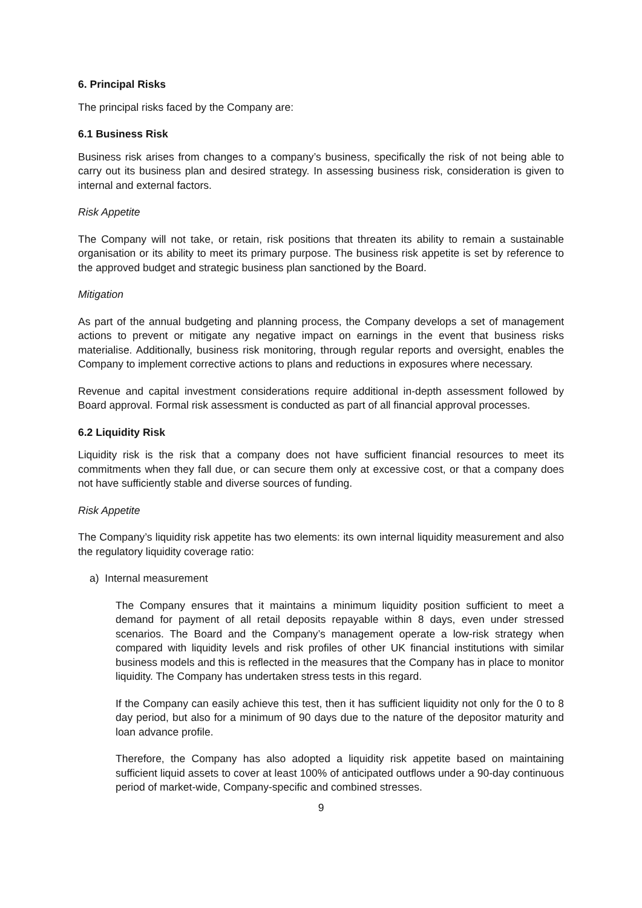6. Principal Risks
The principal risks faced by the Company are:
6.1 Business Risk
Business risk arises from changes to a company’s business, specifically the risk of not being able to carry out its business plan and desired strategy. In assessing business risk, consideration is given to internal and external factors.
Risk Appetite
The Company will not take, or retain, risk positions that threaten its ability to remain a sustainable organisation or its ability to meet its primary purpose. The business risk appetite is set by reference to the approved budget and strategic business plan sanctioned by the Board.
Mitigation
As part of the annual budgeting and planning process, the Company develops a set of management actions to prevent or mitigate any negative impact on earnings in the event that business risks materialise. Additionally, business risk monitoring, through regular reports and oversight, enables the Company to implement corrective actions to plans and reductions in exposures where necessary.
Revenue and capital investment considerations require additional in-depth assessment followed by Board approval. Formal risk assessment is conducted as part of all financial approval processes.
6.2 Liquidity Risk
Liquidity risk is the risk that a company does not have sufficient financial resources to meet its commitments when they fall due, or can secure them only at excessive cost, or that a company does not have sufficiently stable and diverse sources of funding.
Risk Appetite
The Company’s liquidity risk appetite has two elements: its own internal liquidity measurement and also the regulatory liquidity coverage ratio:
a) Internal measurement
The Company ensures that it maintains a minimum liquidity position sufficient to meet a demand for payment of all retail deposits repayable within 8 days, even under stressed scenarios. The Board and the Company’s management operate a low-risk strategy when compared with liquidity levels and risk profiles of other UK financial institutions with similar business models and this is reflected in the measures that the Company has in place to monitor liquidity. The Company has undertaken stress tests in this regard.
If the Company can easily achieve this test, then it has sufficient liquidity not only for the 0 to 8 day period, but also for a minimum of 90 days due to the nature of the depositor maturity and loan advance profile.
Therefore, the Company has also adopted a liquidity risk appetite based on maintaining sufficient liquid assets to cover at least 100% of anticipated outflows under a 90-day continuous period of market-wide, Company-specific and combined stresses.
9